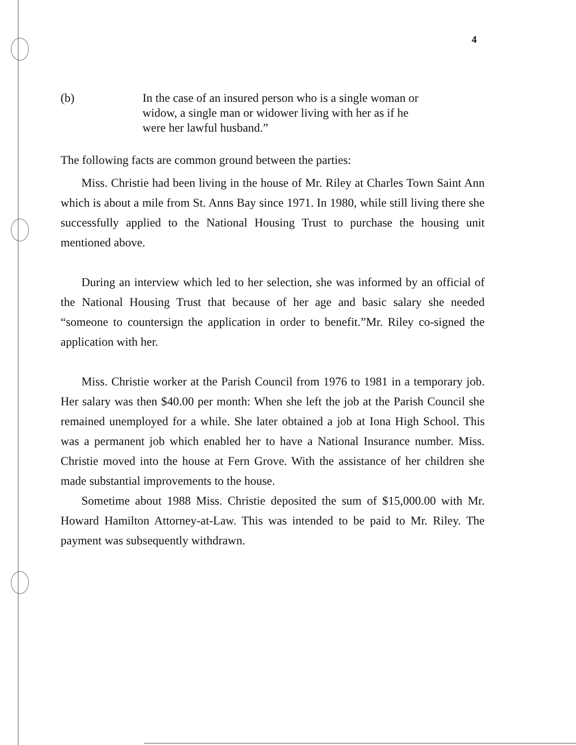4
(b) In the case of an insured person who is a single woman or widow, a single man or widower living with her as if he were her lawful husband.”
The following facts are common ground between the parties:
Miss. Christie had been living in the house of Mr. Riley at Charles Town Saint Ann which is about a mile from St. Anns Bay since 1971. In 1980, while still living there she successfully applied to the National Housing Trust to purchase the housing unit mentioned above.
During an interview which led to her selection, she was informed by an official of the National Housing Trust that because of her age and basic salary she needed “someone to countersign the application in order to benefit.”Mr. Riley co-signed the application with her.
Miss. Christie worker at the Parish Council from 1976 to 1981 in a temporary job. Her salary was then $40.00 per month: When she left the job at the Parish Council she remained unemployed for a while. She later obtained a job at Iona High School. This was a permanent job which enabled her to have a National Insurance number. Miss. Christie moved into the house at Fern Grove. With the assistance of her children she made substantial improvements to the house.
Sometime about 1988 Miss. Christie deposited the sum of $15,000.00 with Mr. Howard Hamilton Attorney-at-Law. This was intended to be paid to Mr. Riley. The payment was subsequently withdrawn.